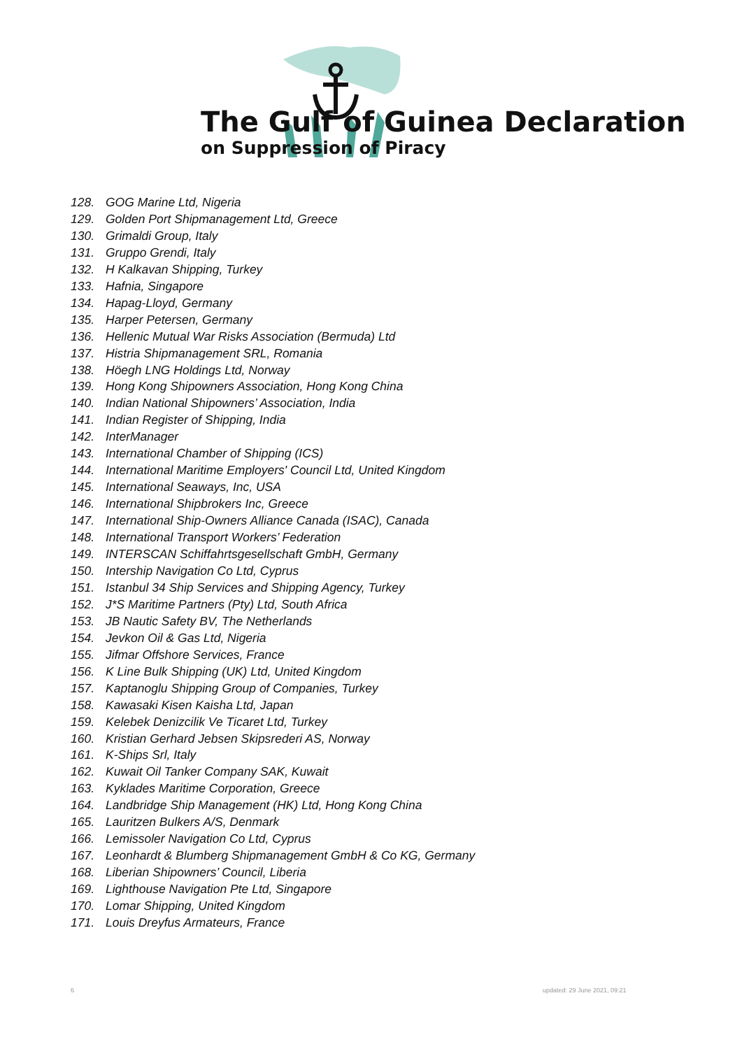The Gulf of Guinea Declaration
on Suppression of Piracy
128. GOG Marine Ltd, Nigeria
129. Golden Port Shipmanagement Ltd, Greece
130. Grimaldi Group, Italy
131. Gruppo Grendi, Italy
132. H Kalkavan Shipping, Turkey
133. Hafnia, Singapore
134. Hapag-Lloyd, Germany
135. Harper Petersen, Germany
136. Hellenic Mutual War Risks Association (Bermuda) Ltd
137. Histria Shipmanagement SRL, Romania
138. Höegh LNG Holdings Ltd, Norway
139. Hong Kong Shipowners Association, Hong Kong China
140. Indian National Shipowners’ Association, India
141. Indian Register of Shipping, India
142. InterManager
143. International Chamber of Shipping (ICS)
144. International Maritime Employers' Council Ltd, United Kingdom
145. International Seaways, Inc, USA
146. International Shipbrokers Inc, Greece
147. International Ship-Owners Alliance Canada (ISAC), Canada
148. International Transport Workers’ Federation
149. INTERSCAN Schiffahrtsgesellschaft GmbH, Germany
150. Intership Navigation Co Ltd, Cyprus
151. Istanbul 34 Ship Services and Shipping Agency, Turkey
152. J*S Maritime Partners (Pty) Ltd, South Africa
153. JB Nautic Safety BV, The Netherlands
154. Jevkon Oil & Gas Ltd, Nigeria
155. Jifmar Offshore Services, France
156. K Line Bulk Shipping (UK) Ltd, United Kingdom
157. Kaptanoglu Shipping Group of Companies, Turkey
158. Kawasaki Kisen Kaisha Ltd, Japan
159. Kelebek Denizcilik Ve Ticaret Ltd, Turkey
160. Kristian Gerhard Jebsen Skipsrederi AS, Norway
161. K-Ships Srl, Italy
162. Kuwait Oil Tanker Company SAK, Kuwait
163. Kyklades Maritime Corporation, Greece
164. Landbridge Ship Management (HK) Ltd, Hong Kong China
165. Lauritzen Bulkers A/S, Denmark
166. Lemissoler Navigation Co Ltd, Cyprus
167. Leonhardt & Blumberg Shipmanagement GmbH & Co KG, Germany
168. Liberian Shipowners’ Council, Liberia
169. Lighthouse Navigation Pte Ltd, Singapore
170. Lomar Shipping, United Kingdom
171. Louis Dreyfus Armateurs, France
6 updated: 29 June 2021, 09:21